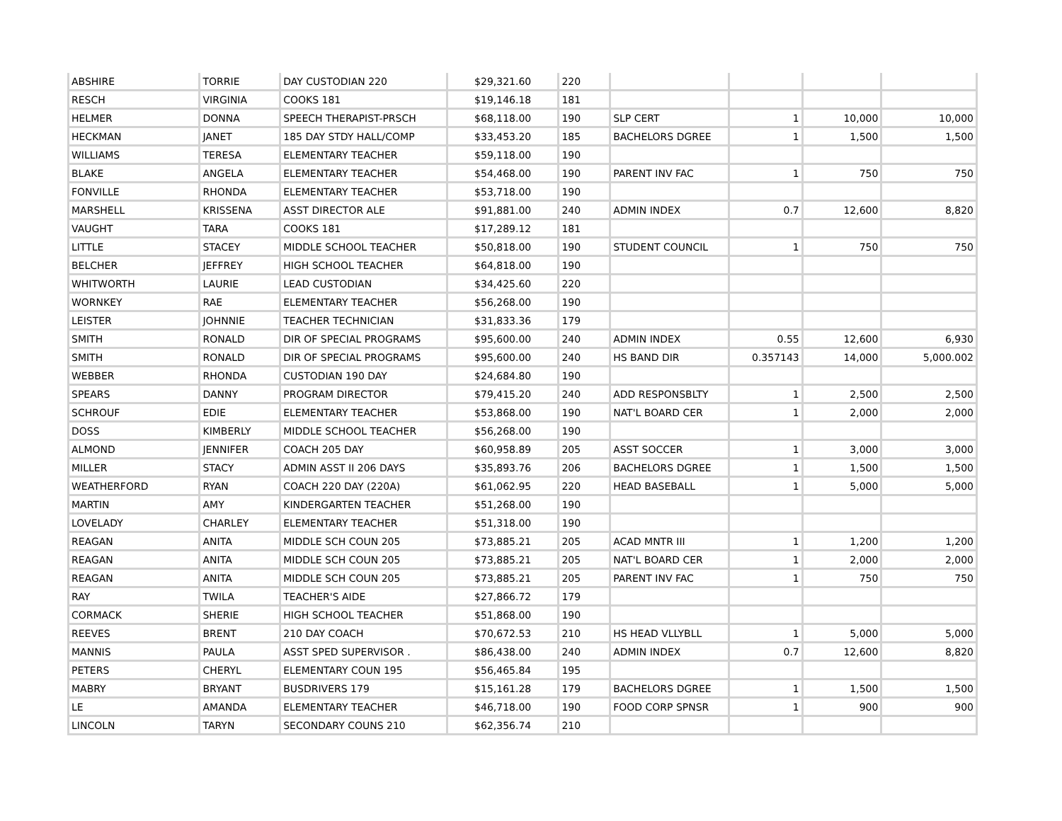| ABSHIRE | TORRIE | DAY CUSTODIAN 220 | $29,321.60 | 220 | | | | |
| RESCH | VIRGINIA | COOKS 181 | $19,146.18 | 181 | | | | |
| HELMER | DONNA | SPEECH THERAPIST-PRSCH | $68,118.00 | 190 | SLP CERT | 1 | 10,000 | 10,000 |
| HECKMAN | JANET | 185 DAY STDY HALL/COMP | $33,453.20 | 185 | BACHELORS DGREE | 1 | 1,500 | 1,500 |
| WILLIAMS | TERESA | ELEMENTARY TEACHER | $59,118.00 | 190 | | | | |
| BLAKE | ANGELA | ELEMENTARY TEACHER | $54,468.00 | 190 | PARENT INV FAC | 1 | 750 | 750 |
| FONVILLE | RHONDA | ELEMENTARY TEACHER | $53,718.00 | 190 | | | | |
| MARSHELL | KRISSENA | ASST DIRECTOR ALE | $91,881.00 | 240 | ADMIN INDEX | 0.7 | 12,600 | 8,820 |
| VAUGHT | TARA | COOKS 181 | $17,289.12 | 181 | | | | |
| LITTLE | STACEY | MIDDLE SCHOOL TEACHER | $50,818.00 | 190 | STUDENT COUNCIL | 1 | 750 | 750 |
| BELCHER | JEFFREY | HIGH SCHOOL TEACHER | $64,818.00 | 190 | | | | |
| WHITWORTH | LAURIE | LEAD CUSTODIAN | $34,425.60 | 220 | | | | |
| WORNKEY | RAE | ELEMENTARY TEACHER | $56,268.00 | 190 | | | | |
| LEISTER | JOHNNIE | TEACHER TECHNICIAN | $31,833.36 | 179 | | | | |
| SMITH | RONALD | DIR OF SPECIAL PROGRAMS | $95,600.00 | 240 | ADMIN INDEX | 0.55 | 12,600 | 6,930 |
| SMITH | RONALD | DIR OF SPECIAL PROGRAMS | $95,600.00 | 240 | HS BAND DIR | 0.357143 | 14,000 | 5,000.002 |
| WEBBER | RHONDA | CUSTODIAN 190 DAY | $24,684.80 | 190 | | | | |
| SPEARS | DANNY | PROGRAM DIRECTOR | $79,415.20 | 240 | ADD RESPONSBLTY | 1 | 2,500 | 2,500 |
| SCHROUF | EDIE | ELEMENTARY TEACHER | $53,868.00 | 190 | NAT'L BOARD CER | 1 | 2,000 | 2,000 |
| DOSS | KIMBERLY | MIDDLE SCHOOL TEACHER | $56,268.00 | 190 | | | | |
| ALMOND | JENNIFER | COACH 205 DAY | $60,958.89 | 205 | ASST SOCCER | 1 | 3,000 | 3,000 |
| MILLER | STACY | ADMIN ASST II 206 DAYS | $35,893.76 | 206 | BACHELORS DGREE | 1 | 1,500 | 1,500 |
| WEATHERFORD | RYAN | COACH 220 DAY (220A) | $61,062.95 | 220 | HEAD BASEBALL | 1 | 5,000 | 5,000 |
| MARTIN | AMY | KINDERGARTEN TEACHER | $51,268.00 | 190 | | | | |
| LOVELADY | CHARLEY | ELEMENTARY TEACHER | $51,318.00 | 190 | | | | |
| REAGAN | ANITA | MIDDLE SCH COUN 205 | $73,885.21 | 205 | ACAD MNTR III | 1 | 1,200 | 1,200 |
| REAGAN | ANITA | MIDDLE SCH COUN 205 | $73,885.21 | 205 | NAT'L BOARD CER | 1 | 2,000 | 2,000 |
| REAGAN | ANITA | MIDDLE SCH COUN 205 | $73,885.21 | 205 | PARENT INV FAC | 1 | 750 | 750 |
| RAY | TWILA | TEACHER'S AIDE | $27,866.72 | 179 | | | | |
| CORMACK | SHERIE | HIGH SCHOOL TEACHER | $51,868.00 | 190 | | | | |
| REEVES | BRENT | 210 DAY COACH | $70,672.53 | 210 | HS HEAD VLLYBLL | 1 | 5,000 | 5,000 |
| MANNIS | PAULA | ASST SPED SUPERVISOR . | $86,438.00 | 240 | ADMIN INDEX | 0.7 | 12,600 | 8,820 |
| PETERS | CHERYL | ELEMENTARY COUN 195 | $56,465.84 | 195 | | | | |
| MABRY | BRYANT | BUSDRIVERS 179 | $15,161.28 | 179 | BACHELORS DGREE | 1 | 1,500 | 1,500 |
| LE | AMANDA | ELEMENTARY TEACHER | $46,718.00 | 190 | FOOD CORP SPNSR | 1 | 900 | 900 |
| LINCOLN | TARYN | SECONDARY COUNS 210 | $62,356.74 | 210 | | | | |